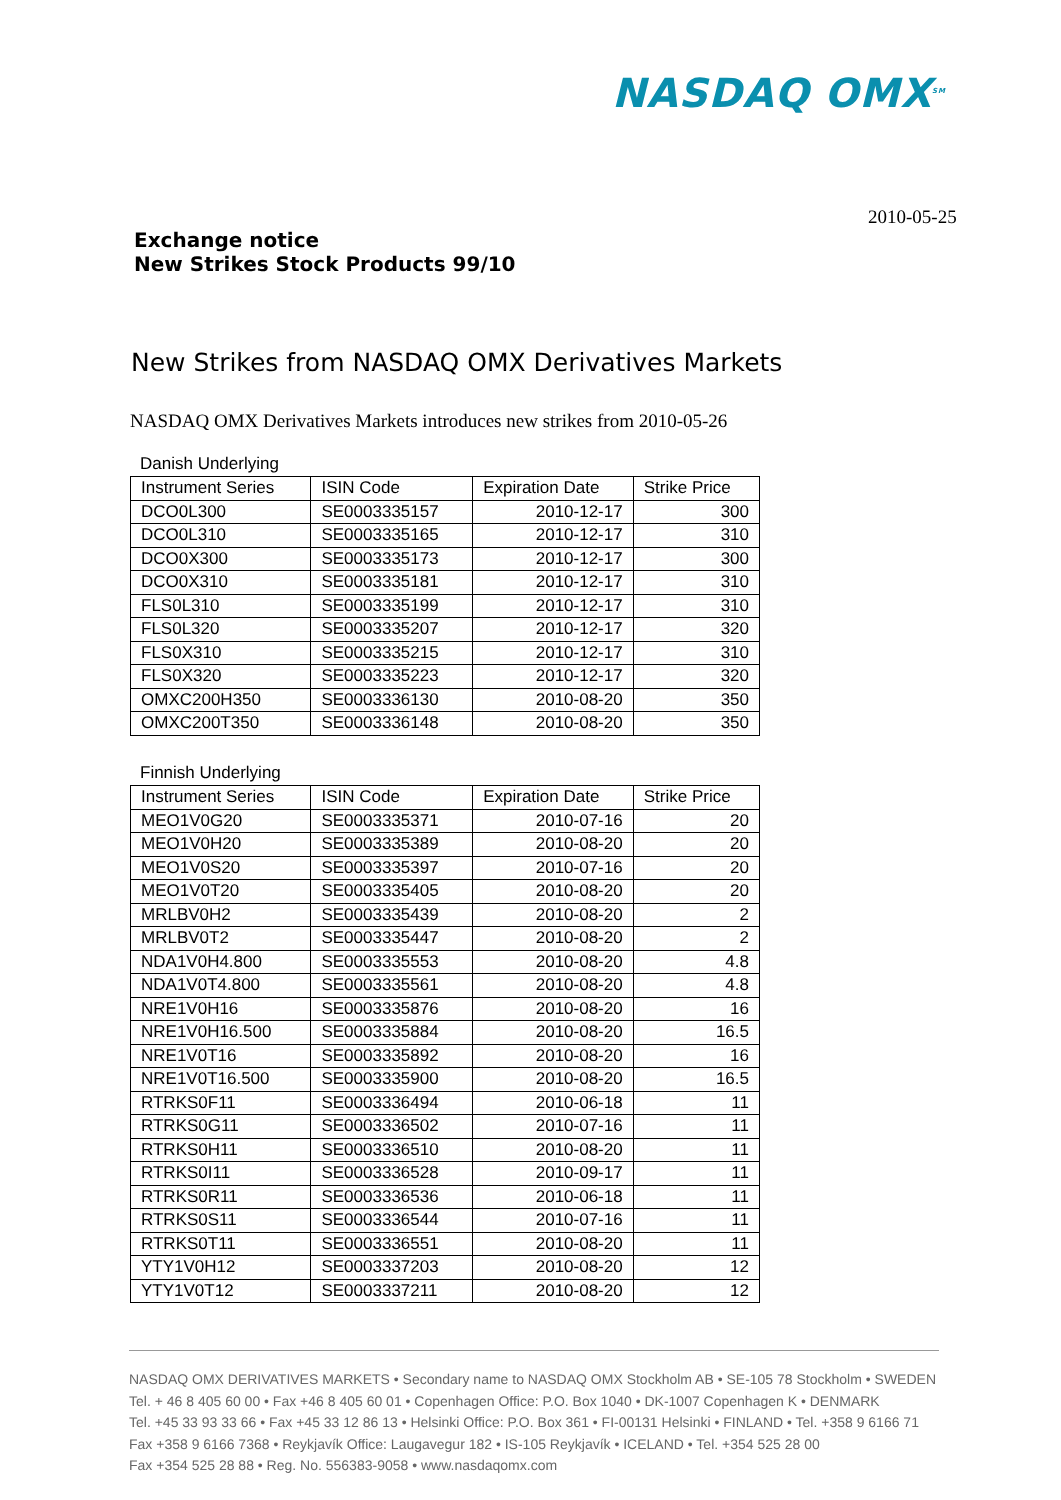NASDAQ OMX<sup>SM</sup>
2010-05-25
Exchange notice
New Strikes Stock Products 99/10
New Strikes from NASDAQ OMX Derivatives Markets
NASDAQ OMX Derivatives Markets introduces new strikes from 2010-05-26
Danish Underlying
| Instrument Series | ISIN Code | Expiration Date | Strike Price |
| --- | --- | --- | --- |
| DCO0L300 | SE0003335157 | 2010-12-17 | 300 |
| DCO0L310 | SE0003335165 | 2010-12-17 | 310 |
| DCO0X300 | SE0003335173 | 2010-12-17 | 300 |
| DCO0X310 | SE0003335181 | 2010-12-17 | 310 |
| FLS0L310 | SE0003335199 | 2010-12-17 | 310 |
| FLS0L320 | SE0003335207 | 2010-12-17 | 320 |
| FLS0X310 | SE0003335215 | 2010-12-17 | 310 |
| FLS0X320 | SE0003335223 | 2010-12-17 | 320 |
| OMXC200H350 | SE0003336130 | 2010-08-20 | 350 |
| OMXC200T350 | SE0003336148 | 2010-08-20 | 350 |
Finnish Underlying
| Instrument Series | ISIN Code | Expiration Date | Strike Price |
| --- | --- | --- | --- |
| MEO1V0G20 | SE0003335371 | 2010-07-16 | 20 |
| MEO1V0H20 | SE0003335389 | 2010-08-20 | 20 |
| MEO1V0S20 | SE0003335397 | 2010-07-16 | 20 |
| MEO1V0T20 | SE0003335405 | 2010-08-20 | 20 |
| MRLBV0H2 | SE0003335439 | 2010-08-20 | 2 |
| MRLBV0T2 | SE0003335447 | 2010-08-20 | 2 |
| NDA1V0H4.800 | SE0003335553 | 2010-08-20 | 4.8 |
| NDA1V0T4.800 | SE0003335561 | 2010-08-20 | 4.8 |
| NRE1V0H16 | SE0003335876 | 2010-08-20 | 16 |
| NRE1V0H16.500 | SE0003335884 | 2010-08-20 | 16.5 |
| NRE1V0T16 | SE0003335892 | 2010-08-20 | 16 |
| NRE1V0T16.500 | SE0003335900 | 2010-08-20 | 16.5 |
| RTRKS0F11 | SE0003336494 | 2010-06-18 | 11 |
| RTRKS0G11 | SE0003336502 | 2010-07-16 | 11 |
| RTRKS0H11 | SE0003336510 | 2010-08-20 | 11 |
| RTRKS0I11 | SE0003336528 | 2010-09-17 | 11 |
| RTRKS0R11 | SE0003336536 | 2010-06-18 | 11 |
| RTRKS0S11 | SE0003336544 | 2010-07-16 | 11 |
| RTRKS0T11 | SE0003336551 | 2010-08-20 | 11 |
| YTY1V0H12 | SE0003337203 | 2010-08-20 | 12 |
| YTY1V0T12 | SE0003337211 | 2010-08-20 | 12 |
NASDAQ OMX DERIVATIVES MARKETS • Secondary name to NASDAQ OMX Stockholm AB • SE-105 78 Stockholm • SWEDEN
Tel. + 46 8 405 60 00 • Fax +46 8 405 60 01 • Copenhagen Office: P.O. Box 1040 • DK-1007 Copenhagen K • DENMARK
Tel. +45 33 93 33 66 • Fax +45 33 12 86 13 • Helsinki Office: P.O. Box 361 • FI-00131 Helsinki • FINLAND • Tel. +358 9 6166 71
Fax +358 9 6166 7368 • Reykjavík Office: Laugavegur 182 • IS-105 Reykjavík • ICELAND • Tel. +354 525 28 00
Fax +354 525 28 88 • Reg. No. 556383-9058 • www.nasdaqomx.com